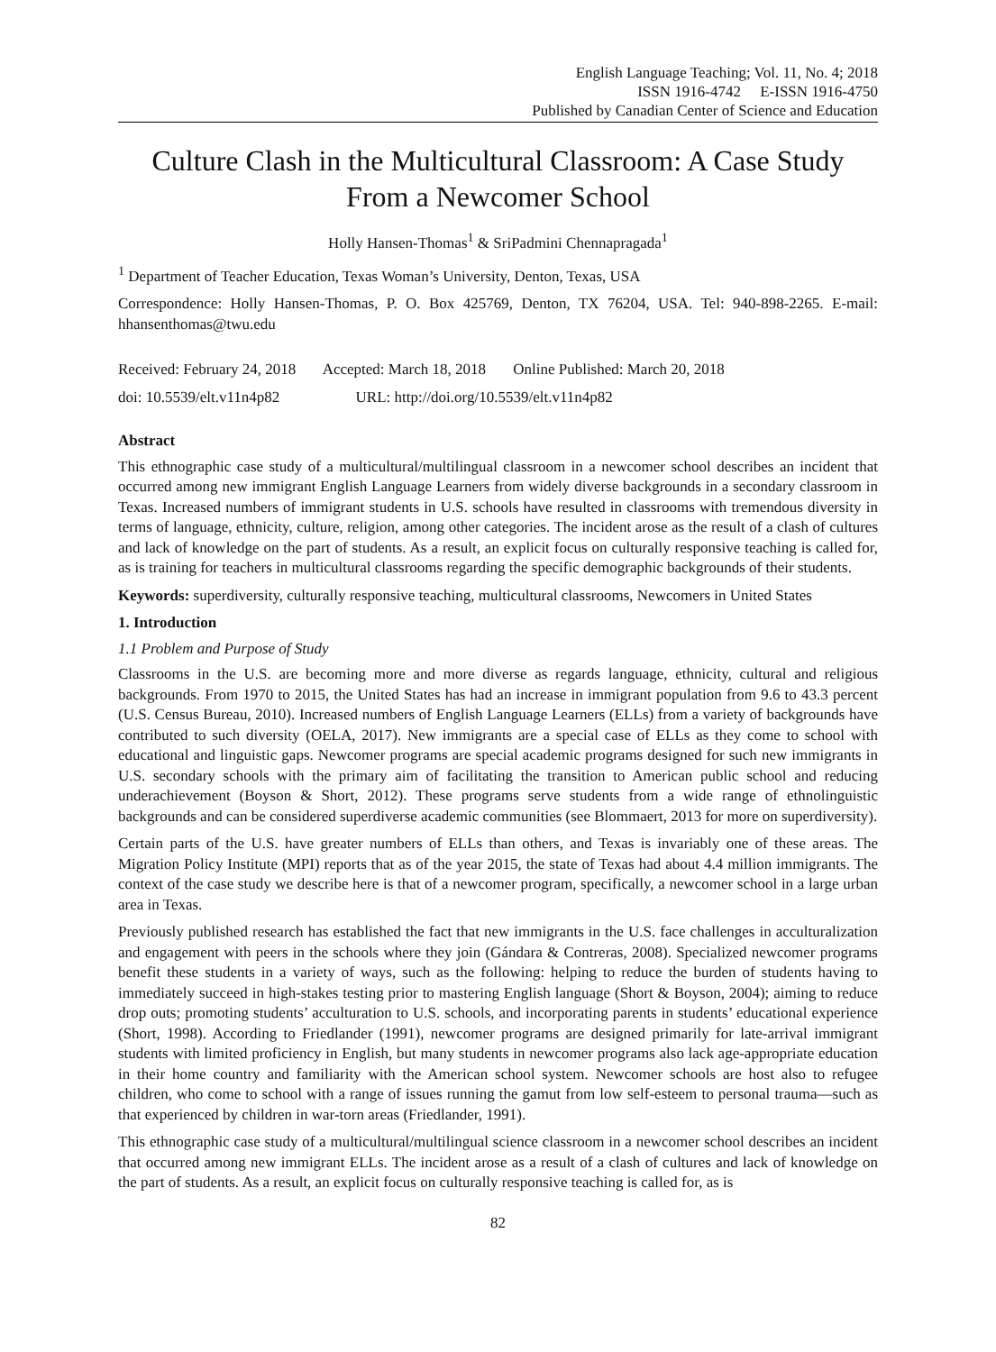English Language Teaching; Vol. 11, No. 4; 2018
ISSN 1916-4742 E-ISSN 1916-4750
Published by Canadian Center of Science and Education
Culture Clash in the Multicultural Classroom: A Case Study From a Newcomer School
Holly Hansen-Thomas<sup>1</sup> & SriPadmini Chennapragada<sup>1</sup>
<sup>1</sup> Department of Teacher Education, Texas Woman’s University, Denton, Texas, USA
Correspondence: Holly Hansen-Thomas, P. O. Box 425769, Denton, TX 76204, USA. Tel: 940-898-2265. E-mail: hhansenthomas@twu.edu
Received: February 24, 2018 Accepted: March 18, 2018 Online Published: March 20, 2018
doi: 10.5539/elt.v11n4p82 URL: http://doi.org/10.5539/elt.v11n4p82
Abstract
This ethnographic case study of a multicultural/multilingual classroom in a newcomer school describes an incident that occurred among new immigrant English Language Learners from widely diverse backgrounds in a secondary classroom in Texas. Increased numbers of immigrant students in U.S. schools have resulted in classrooms with tremendous diversity in terms of language, ethnicity, culture, religion, among other categories. The incident arose as the result of a clash of cultures and lack of knowledge on the part of students. As a result, an explicit focus on culturally responsive teaching is called for, as is training for teachers in multicultural classrooms regarding the specific demographic backgrounds of their students.
Keywords: superdiversity, culturally responsive teaching, multicultural classrooms, Newcomers in United States
1. Introduction
1.1 Problem and Purpose of Study
Classrooms in the U.S. are becoming more and more diverse as regards language, ethnicity, cultural and religious backgrounds. From 1970 to 2015, the United States has had an increase in immigrant population from 9.6 to 43.3 percent (U.S. Census Bureau, 2010). Increased numbers of English Language Learners (ELLs) from a variety of backgrounds have contributed to such diversity (OELA, 2017). New immigrants are a special case of ELLs as they come to school with educational and linguistic gaps. Newcomer programs are special academic programs designed for such new immigrants in U.S. secondary schools with the primary aim of facilitating the transition to American public school and reducing underachievement (Boyson & Short, 2012). These programs serve students from a wide range of ethnolinguistic backgrounds and can be considered superdiverse academic communities (see Blommaert, 2013 for more on superdiversity).
Certain parts of the U.S. have greater numbers of ELLs than others, and Texas is invariably one of these areas. The Migration Policy Institute (MPI) reports that as of the year 2015, the state of Texas had about 4.4 million immigrants. The context of the case study we describe here is that of a newcomer program, specifically, a newcomer school in a large urban area in Texas.
Previously published research has established the fact that new immigrants in the U.S. face challenges in acculturalization and engagement with peers in the schools where they join (Gándara & Contreras, 2008). Specialized newcomer programs benefit these students in a variety of ways, such as the following: helping to reduce the burden of students having to immediately succeed in high-stakes testing prior to mastering English language (Short & Boyson, 2004); aiming to reduce drop outs; promoting students’ acculturation to U.S. schools, and incorporating parents in students’ educational experience (Short, 1998). According to Friedlander (1991), newcomer programs are designed primarily for late-arrival immigrant students with limited proficiency in English, but many students in newcomer programs also lack age-appropriate education in their home country and familiarity with the American school system. Newcomer schools are host also to refugee children, who come to school with a range of issues running the gamut from low self-esteem to personal trauma—such as that experienced by children in war-torn areas (Friedlander, 1991).
This ethnographic case study of a multicultural/multilingual science classroom in a newcomer school describes an incident that occurred among new immigrant ELLs. The incident arose as a result of a clash of cultures and lack of knowledge on the part of students. As a result, an explicit focus on culturally responsive teaching is called for, as is
82